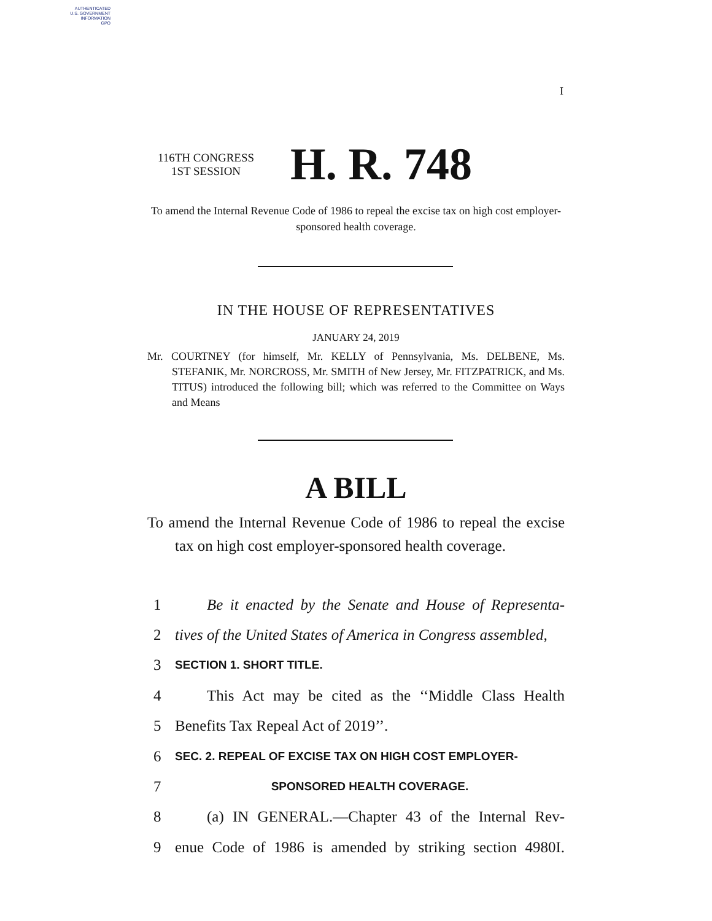AUTHENTICATED
U.S. GOVERNMENT
INFORMATION
GPO
I
116TH CONGRESS
1ST SESSION
H. R. 748
To amend the Internal Revenue Code of 1986 to repeal the excise tax on high cost employer-sponsored health coverage.
IN THE HOUSE OF REPRESENTATIVES
JANUARY 24, 2019
Mr. COURTNEY (for himself, Mr. KELLY of Pennsylvania, Ms. DELBENE, Ms. STEFANIK, Mr. NORCROSS, Mr. SMITH of New Jersey, Mr. FITZPATRICK, and Ms. TITUS) introduced the following bill; which was referred to the Committee on Ways and Means
A BILL
To amend the Internal Revenue Code of 1986 to repeal the excise tax on high cost employer-sponsored health coverage.
1 Be it enacted by the Senate and House of Representa-
2 tives of the United States of America in Congress assembled,
3 SECTION 1. SHORT TITLE.
4 This Act may be cited as the ‘‘Middle Class Health
5 Benefits Tax Repeal Act of 2019’’.
6 SEC. 2. REPEAL OF EXCISE TAX ON HIGH COST EMPLOYER-
7 SPONSORED HEALTH COVERAGE.
8 (a) IN GENERAL.—Chapter 43 of the Internal Rev-
9 enue Code of 1986 is amended by striking section 4980I.